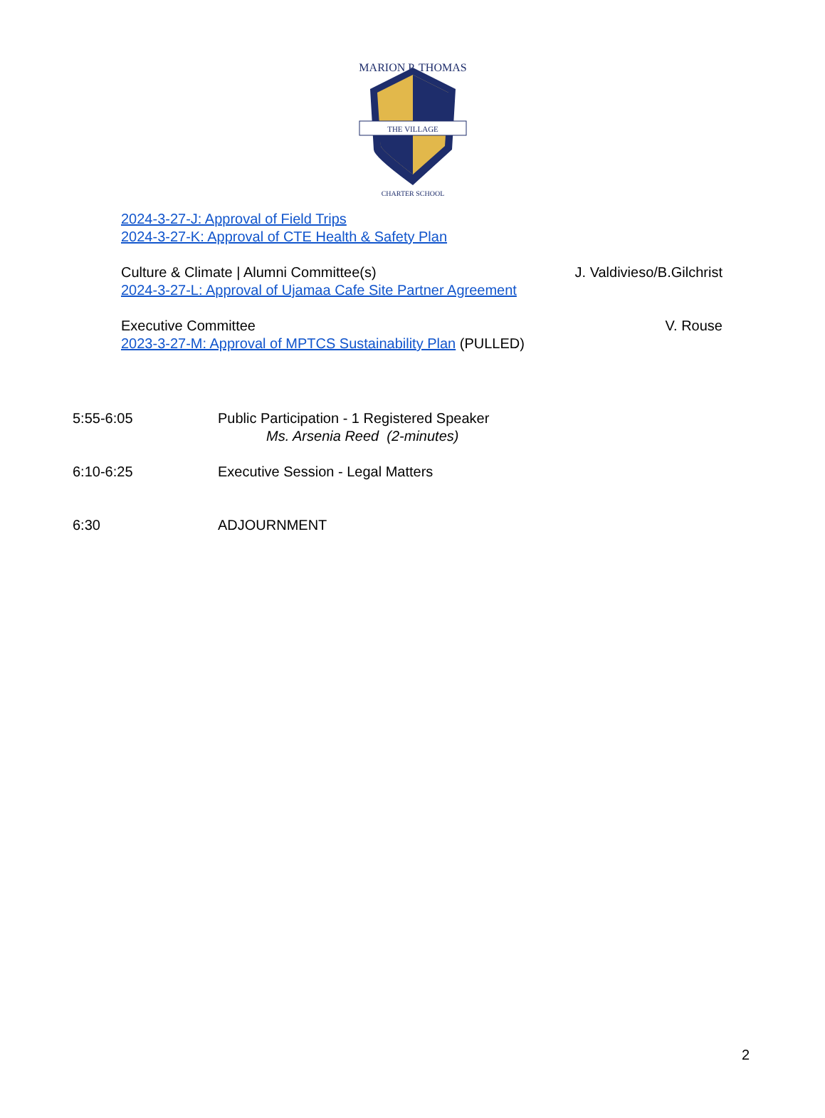MARION P. THOMAS
THE VILLAGE
CHARTER SCHOOL
2024-3-27-J: Approval of Field Trips
2024-3-27-K: Approval of CTE Health & Safety Plan
Culture & Climate | Alumni Committee(s) J. Valdivieso/B.Gilchrist
2024-3-27-L: Approval of Ujamaa Cafe Site Partner Agreement
Executive Committee V. Rouse
2023-3-27-M: Approval of MPTCS Sustainability Plan (PULLED)
5:55-6:05 Public Participation - 1 Registered Speaker
Ms. Arsenia Reed (2-minutes)
6:10-6:25 Executive Session - Legal Matters
6:30 ADJOURNMENT
2